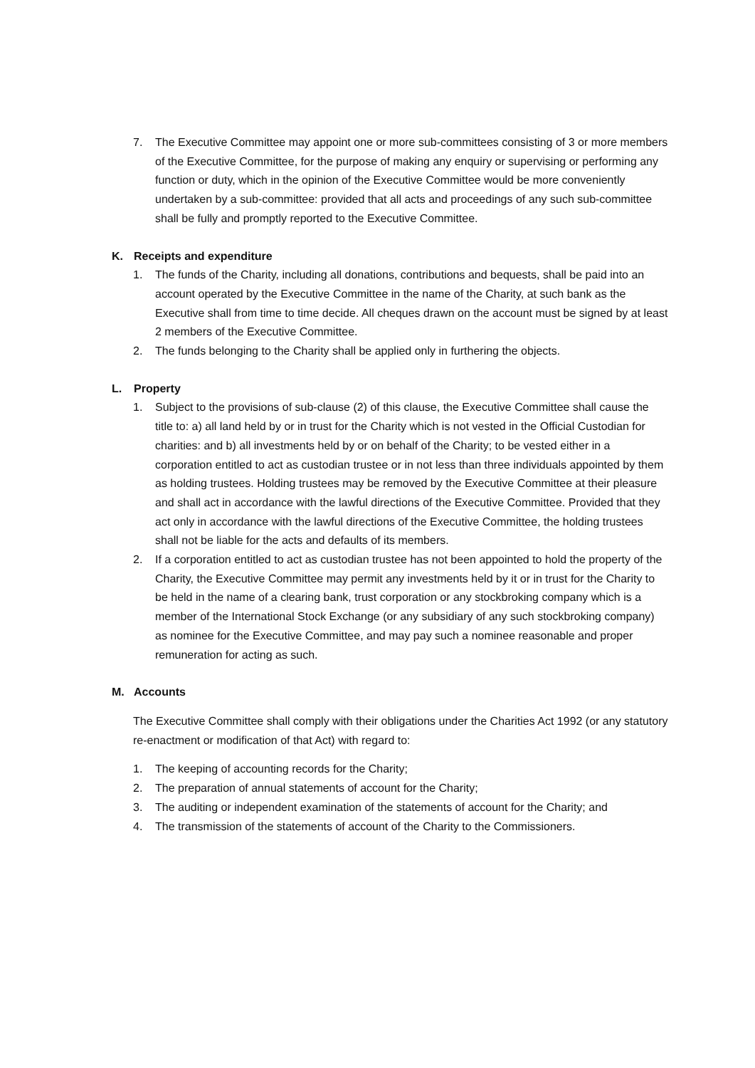7. The Executive Committee may appoint one or more sub-committees consisting of 3 or more members of the Executive Committee, for the purpose of making any enquiry or supervising or performing any function or duty, which in the opinion of the Executive Committee would be more conveniently undertaken by a sub-committee: provided that all acts and proceedings of any such sub-committee shall be fully and promptly reported to the Executive Committee.
K. Receipts and expenditure
1. The funds of the Charity, including all donations, contributions and bequests, shall be paid into an account operated by the Executive Committee in the name of the Charity, at such bank as the Executive shall from time to time decide. All cheques drawn on the account must be signed by at least 2 members of the Executive Committee.
2. The funds belonging to the Charity shall be applied only in furthering the objects.
L. Property
1. Subject to the provisions of sub-clause (2) of this clause, the Executive Committee shall cause the title to: a) all land held by or in trust for the Charity which is not vested in the Official Custodian for charities: and b) all investments held by or on behalf of the Charity; to be vested either in a corporation entitled to act as custodian trustee or in not less than three individuals appointed by them as holding trustees. Holding trustees may be removed by the Executive Committee at their pleasure and shall act in accordance with the lawful directions of the Executive Committee. Provided that they act only in accordance with the lawful directions of the Executive Committee, the holding trustees shall not be liable for the acts and defaults of its members.
2. If a corporation entitled to act as custodian trustee has not been appointed to hold the property of the Charity, the Executive Committee may permit any investments held by it or in trust for the Charity to be held in the name of a clearing bank, trust corporation or any stockbroking company which is a member of the International Stock Exchange (or any subsidiary of any such stockbroking company) as nominee for the Executive Committee, and may pay such a nominee reasonable and proper remuneration for acting as such.
M. Accounts
The Executive Committee shall comply with their obligations under the Charities Act 1992 (or any statutory re-enactment or modification of that Act) with regard to:
1. The keeping of accounting records for the Charity;
2. The preparation of annual statements of account for the Charity;
3. The auditing or independent examination of the statements of account for the Charity; and
4. The transmission of the statements of account of the Charity to the Commissioners.